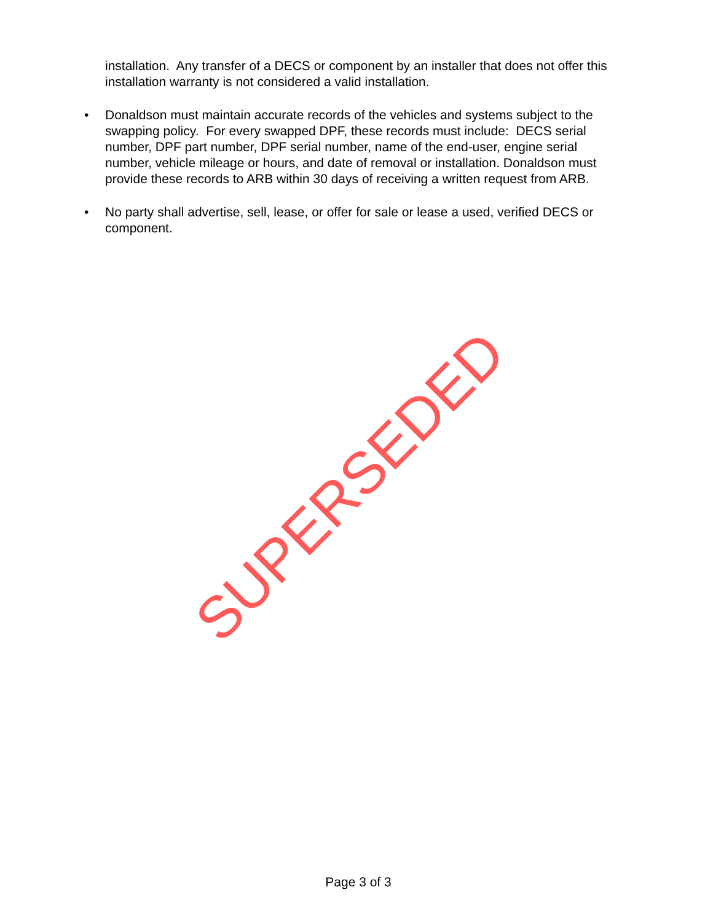installation. Any transfer of a DECS or component by an installer that does not offer this installation warranty is not considered a valid installation.
• Donaldson must maintain accurate records of the vehicles and systems subject to the swapping policy. For every swapped DPF, these records must include: DECS serial number, DPF part number, DPF serial number, name of the end-user, engine serial number, vehicle mileage or hours, and date of removal or installation. Donaldson must provide these records to ARB within 30 days of receiving a written request from ARB.
• No party shall advertise, sell, lease, or offer for sale or lease a used, verified DECS or component.
SUPERSEDED
Page 3 of 3